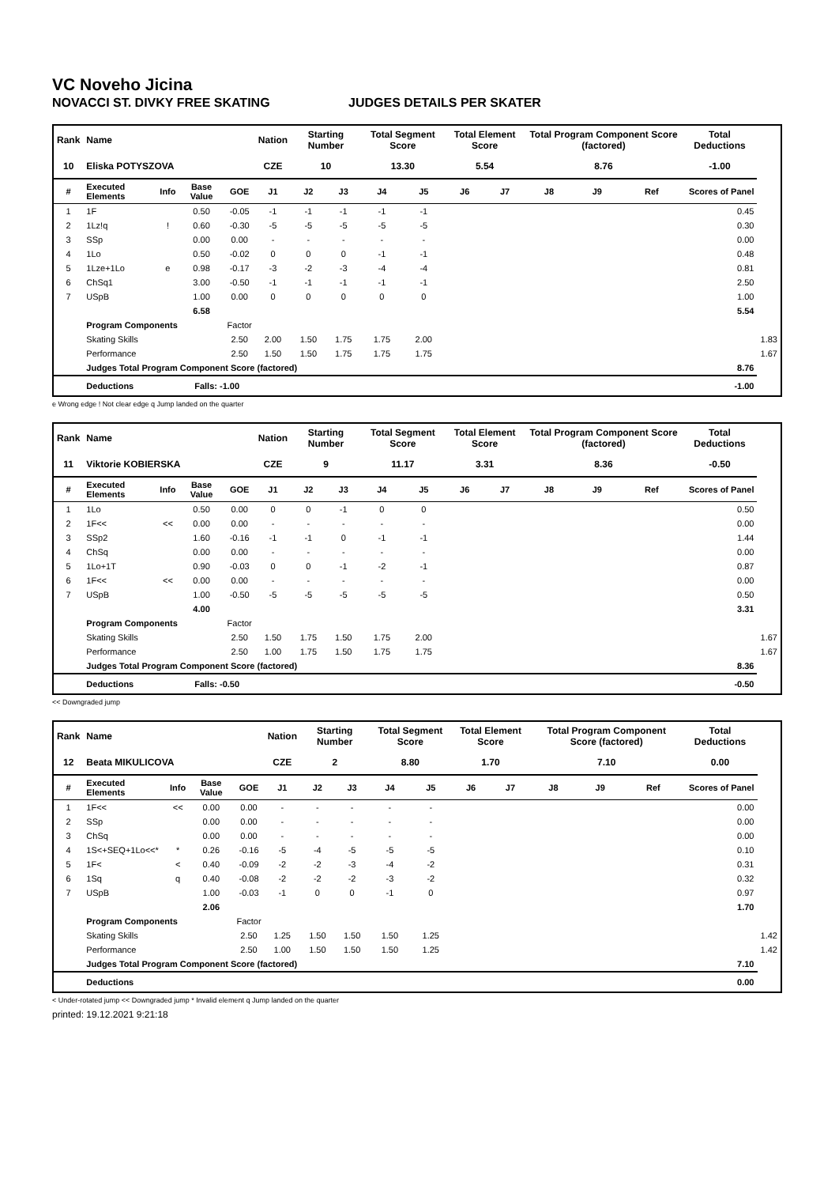VC Noveho Jicina
NOVACCI ST. DIVKY FREE SKATING JUDGES DETAILS PER SKATER
| Rank | Name | | | | Nation | Starting Number | | Total Segment Score | | Total Element Score | | Total Program Component Score (factored) | | | Total Deductions | |
| --- | --- | --- | --- | --- | --- | --- | --- | --- | --- | --- | --- | --- | --- | --- | --- | --- |
| 10 | Eliska POTYSZOVA | | | | CZE | 10 | | 13.30 | | 5.54 | | 8.76 | | | -1.00 | |
| # | Executed Elements | Info | Base Value | GOE | J1 | J2 | J3 | J4 | J5 | J6 | J7 | J8 | J9 | Ref | Scores of Panel | |
| 1 | 1F | | 0.50 | -0.05 | -1 | -1 | -1 | -1 | -1 | | | | | | 0.45 | |
| 2 | 1Lz!q | ! | 0.60 | -0.30 | -5 | -5 | -5 | -5 | -5 | | | | | | 0.30 | |
| 3 | SSp | | 0.00 | 0.00 | - | - | - | - | - | | | | | | 0.00 | |
| 4 | 1Lo | | 0.50 | -0.02 | 0 | 0 | 0 | -1 | -1 | | | | | | 0.48 | |
| 5 | 1Lze+1Lo | e | 0.98 | -0.17 | -3 | -2 | -3 | -4 | -4 | | | | | | 0.81 | |
| 6 | ChSq1 | | 3.00 | -0.50 | -1 | -1 | -1 | -1 | -1 | | | | | | 2.50 | |
| 7 | USpB | | 1.00 | 0.00 | 0 | 0 | 0 | 0 | 0 | | | | | | 1.00 | |
| | | | 6.58 | | | | | | | | | | | | 5.54 | |
| | Program Components | | | Factor | | | | | | | | | | | | |
| | Skating Skills | | | 2.50 | 2.00 | 1.50 | 1.75 | 1.75 | 2.00 | | | | | | | 1.83 |
| | Performance | | | 2.50 | 1.50 | 1.50 | 1.75 | 1.75 | 1.75 | | | | | | | 1.67 |
| | Judges Total Program Component Score (factored) | | | | | | | | | | | | | | 8.76 | |
| | Deductions | | Falls: -1.00 | | | | | | | | | | | | -1.00 | |
e Wrong edge ! Not clear edge q Jump landed on the quarter
| Rank | Name | | | | Nation | Starting Number | | Total Segment Score | | Total Element Score | | Total Program Component Score (factored) | | | Total Deductions | |
| --- | --- | --- | --- | --- | --- | --- | --- | --- | --- | --- | --- | --- | --- | --- | --- | --- |
| 11 | Viktorie KOBIERSKA | | | | CZE | 9 | | 11.17 | | 3.31 | | 8.36 | | | -0.50 | |
| # | Executed Elements | Info | Base Value | GOE | J1 | J2 | J3 | J4 | J5 | J6 | J7 | J8 | J9 | Ref | Scores of Panel | |
| 1 | 1Lo | | 0.50 | 0.00 | 0 | 0 | -1 | 0 | 0 | | | | | | 0.50 | |
| 2 | 1F<< | << | 0.00 | 0.00 | - | - | - | - | - | | | | | | 0.00 | |
| 3 | SSp2 | | 1.60 | -0.16 | -1 | -1 | 0 | -1 | -1 | | | | | | 1.44 | |
| 4 | ChSq | | 0.00 | 0.00 | - | - | - | - | - | | | | | | 0.00 | |
| 5 | 1Lo+1T | | 0.90 | -0.03 | 0 | 0 | -1 | -2 | -1 | | | | | | 0.87 | |
| 6 | 1F<< | << | 0.00 | 0.00 | - | - | - | - | - | | | | | | 0.00 | |
| 7 | USpB | | 1.00 | -0.50 | -5 | -5 | -5 | -5 | -5 | | | | | | 0.50 | |
| | | | 4.00 | | | | | | | | | | | | 3.31 | |
| | Program Components | | | Factor | | | | | | | | | | | | |
| | Skating Skills | | | 2.50 | 1.50 | 1.75 | 1.50 | 1.75 | 2.00 | | | | | | | 1.67 |
| | Performance | | | 2.50 | 1.00 | 1.75 | 1.50 | 1.75 | 1.75 | | | | | | | 1.67 |
| | Judges Total Program Component Score (factored) | | | | | | | | | | | | | | 8.36 | |
| | Deductions | | Falls: -0.50 | | | | | | | | | | | | -0.50 | |
<< Downgraded jump
| Rank | Name | | | | Nation | Starting Number | | Total Segment Score | | Total Element Score | | Total Program Component Score (factored) | | | Total Deductions | |
| --- | --- | --- | --- | --- | --- | --- | --- | --- | --- | --- | --- | --- | --- | --- | --- | --- |
| 12 | Beata MIKULICOVA | | | | CZE | 2 | | 8.80 | | 1.70 | | 7.10 | | | 0.00 | |
| # | Executed Elements | Info | Base Value | GOE | J1 | J2 | J3 | J4 | J5 | J6 | J7 | J8 | J9 | Ref | Scores of Panel | |
| 1 | 1F<< | << | 0.00 | 0.00 | - | - | - | - | - | | | | | | 0.00 | |
| 2 | SSp | | 0.00 | 0.00 | - | - | - | - | - | | | | | | 0.00 | |
| 3 | ChSq | | 0.00 | 0.00 | - | - | - | - | - | | | | | | 0.00 | |
| 4 | 1S<+SEQ+1Lo<<* | * | 0.26 | -0.16 | -5 | -4 | -5 | -5 | -5 | | | | | | 0.10 | |
| 5 | 1F< | < | 0.40 | -0.09 | -2 | -2 | -3 | -4 | -2 | | | | | | 0.31 | |
| 6 | 1Sq | q | 0.40 | -0.08 | -2 | -2 | -2 | -3 | -2 | | | | | | 0.32 | |
| 7 | USpB | | 1.00 | -0.03 | -1 | 0 | 0 | -1 | 0 | | | | | | 0.97 | |
| | | | 2.06 | | | | | | | | | | | | 1.70 | |
| | Program Components | | | Factor | | | | | | | | | | | | |
| | Skating Skills | | | 2.50 | 1.25 | 1.50 | 1.50 | 1.50 | 1.25 | | | | | | | 1.42 |
| | Performance | | | 2.50 | 1.00 | 1.50 | 1.50 | 1.50 | 1.25 | | | | | | | 1.42 |
| | Judges Total Program Component Score (factored) | | | | | | | | | | | | | | 7.10 | |
| | Deductions | | | | | | | | | | | | | | 0.00 | |
< Under-rotated jump << Downgraded jump * Invalid element q Jump landed on the quarter
printed: 19.12.2021 9:21:18